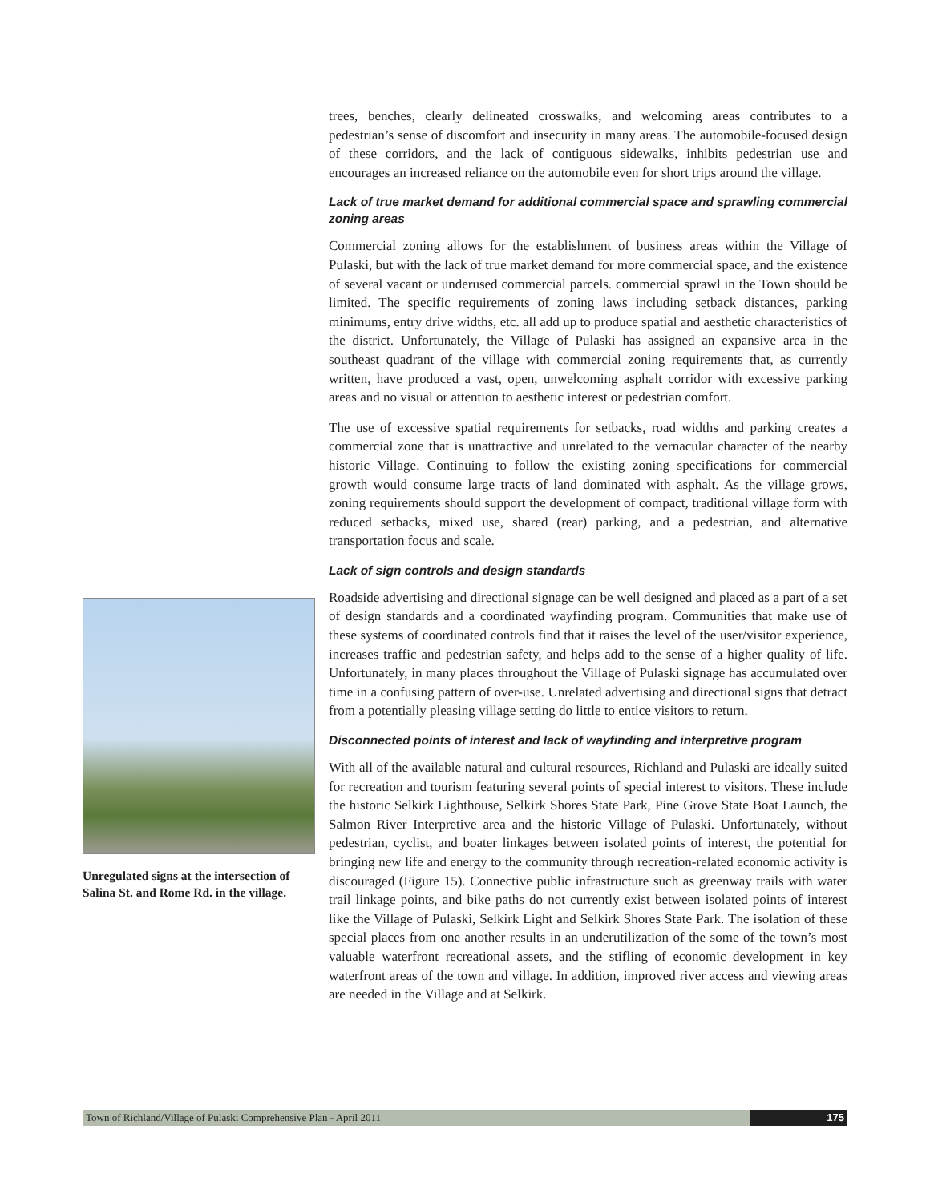trees, benches, clearly delineated crosswalks, and welcoming areas contributes to a pedestrian’s sense of discomfort and insecurity in many areas. The automobile-focused design of these corridors, and the lack of contiguous sidewalks, inhibits pedestrian use and encourages an increased reliance on the automobile even for short trips around the village.
Lack of true market demand for additional commercial space and sprawling commercial zoning areas
Commercial zoning allows for the establishment of business areas within the Village of Pulaski, but with the lack of true market demand for more commercial space, and the existence of several vacant or underused commercial parcels. commercial sprawl in the Town should be limited. The specific requirements of zoning laws including setback distances, parking minimums, entry drive widths, etc. all add up to produce spatial and aesthetic characteristics of the district. Unfortunately, the Village of Pulaski has assigned an expansive area in the southeast quadrant of the village with commercial zoning requirements that, as currently written, have produced a vast, open, unwelcoming asphalt corridor with excessive parking areas and no visual or attention to aesthetic interest or pedestrian comfort.
The use of excessive spatial requirements for setbacks, road widths and parking creates a commercial zone that is unattractive and unrelated to the vernacular character of the nearby historic Village. Continuing to follow the existing zoning specifications for commercial growth would consume large tracts of land dominated with asphalt. As the village grows, zoning requirements should support the development of compact, traditional village form with reduced setbacks, mixed use, shared (rear) parking, and a pedestrian, and alternative transportation focus and scale.
Lack of sign controls and design standards
Roadside advertising and directional signage can be well designed and placed as a part of a set of design standards and a coordinated wayfinding program. Communities that make use of these systems of coordinated controls find that it raises the level of the user/visitor experience, increases traffic and pedestrian safety, and helps add to the sense of a higher quality of life. Unfortunately, in many places throughout the Village of Pulaski signage has accumulated over time in a confusing pattern of over-use. Unrelated advertising and directional signs that detract from a potentially pleasing village setting do little to entice visitors to return.
Disconnected points of interest and lack of wayfinding and interpretive program
With all of the available natural and cultural resources, Richland and Pulaski are ideally suited for recreation and tourism featuring several points of special interest to visitors. These include the historic Selkirk Lighthouse, Selkirk Shores State Park, Pine Grove State Boat Launch, the Salmon River Interpretive area and the historic Village of Pulaski. Unfortunately, without pedestrian, cyclist, and boater linkages between isolated points of interest, the potential for bringing new life and energy to the community through recreation-related economic activity is discouraged (Figure 15). Connective public infrastructure such as greenway trails with water trail linkage points, and bike paths do not currently exist between isolated points of interest like the Village of Pulaski, Selkirk Light and Selkirk Shores State Park. The isolation of these special places from one another results in an underutilization of the some of the town’s most valuable waterfront recreational assets, and the stifling of economic development in key waterfront areas of the town and village. In addition, improved river access and viewing areas are needed in the Village and at Selkirk.
Unregulated signs at the intersection of Salina St. and Rome Rd. in the village.
Town of Richland/Village of Pulaski Comprehensive Plan - April 2011
175